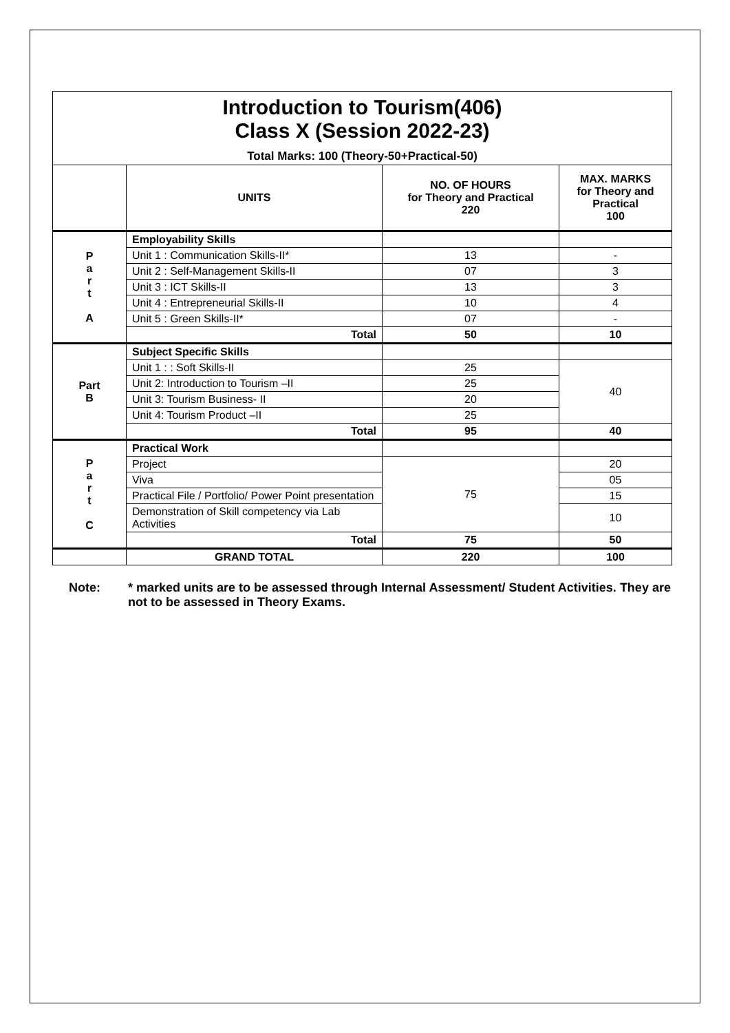| Introduction to Tourism(406) Class X (Session 2022-23) Total Marks: 100 (Theory-50+Practical-50) | | | |
| | UNITS | NO. OF HOURS for Theory and Practical 220 | MAX. MARKS for Theory and Practical 100 |
| P a r t A | Employability Skills | | |
| | Unit 1 : Communication Skills-II* | 13 | - |
| | Unit 2 : Self-Management Skills-II | 07 | 3 |
| | Unit 3 : ICT Skills-II | 13 | 3 |
| | Unit 4 : Entrepreneurial Skills-II | 10 | 4 |
| | Unit 5 : Green Skills-II* | 07 | - |
| | Total | 50 | 10 |
| Part B | Subject Specific Skills | | |
| | Unit 1 : : Soft Skills-II | 25 | 40 |
| | Unit 2: Introduction to Tourism –II | 25 | |
| | Unit 3: Tourism Business- II | 20 | |
| | Unit 4: Tourism Product –II | 25 | |
| | Total | 95 | 40 |
| P a r t C | Practical Work | | |
| | Project | 75 | 20 |
| | Viva | | 05 |
| | Practical File / Portfolio/ Power Point presentation | | 15 |
| | Demonstration of Skill competency via Lab Activities | | 10 |
| | Total | 75 | 50 |
| | GRAND TOTAL | 220 | 100 |
Note: * marked units are to be assessed through Internal Assessment/ Student Activities. They are not to be assessed in Theory Exams.